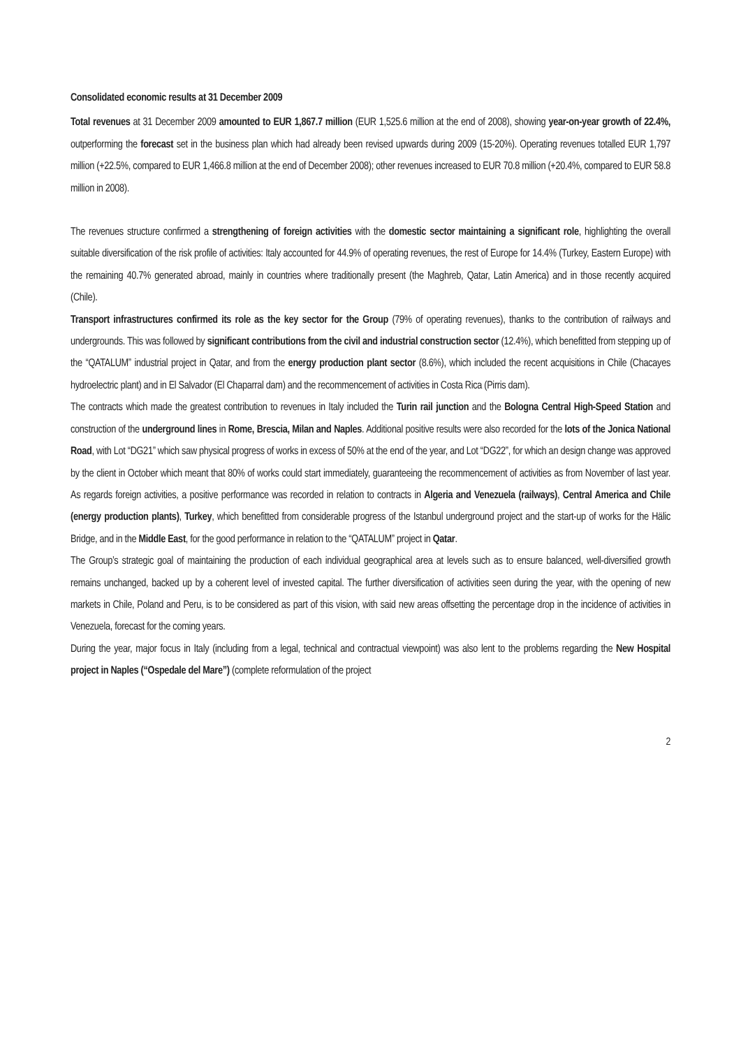Consolidated economic results at 31 December 2009
Total revenues at 31 December 2009 amounted to EUR 1,867.7 million (EUR 1,525.6 million at the end of 2008), showing year-on-year growth of 22.4%, outperforming the forecast set in the business plan which had already been revised upwards during 2009 (15-20%). Operating revenues totalled EUR 1,797 million (+22.5%, compared to EUR 1,466.8 million at the end of December 2008); other revenues increased to EUR 70.8 million (+20.4%, compared to EUR 58.8 million in 2008).
The revenues structure confirmed a strengthening of foreign activities with the domestic sector maintaining a significant role, highlighting the overall suitable diversification of the risk profile of activities: Italy accounted for 44.9% of operating revenues, the rest of Europe for 14.4% (Turkey, Eastern Europe) with the remaining 40.7% generated abroad, mainly in countries where traditionally present (the Maghreb, Qatar, Latin America) and in those recently acquired (Chile).
Transport infrastructures confirmed its role as the key sector for the Group (79% of operating revenues), thanks to the contribution of railways and undergrounds. This was followed by significant contributions from the civil and industrial construction sector (12.4%), which benefitted from stepping up of the “QATALUM” industrial project in Qatar, and from the energy production plant sector (8.6%), which included the recent acquisitions in Chile (Chacayes hydroelectric plant) and in El Salvador (El Chaparral dam) and the recommencement of activities in Costa Rica (Pirris dam).
The contracts which made the greatest contribution to revenues in Italy included the Turin rail junction and the Bologna Central High-Speed Station and construction of the underground lines in Rome, Brescia, Milan and Naples. Additional positive results were also recorded for the lots of the Jonica National Road, with Lot “DG21” which saw physical progress of works in excess of 50% at the end of the year, and Lot “DG22”, for which an design change was approved by the client in October which meant that 80% of works could start immediately, guaranteeing the recommencement of activities as from November of last year. As regards foreign activities, a positive performance was recorded in relation to contracts in Algeria and Venezuela (railways), Central America and Chile (energy production plants), Turkey, which benefitted from considerable progress of the Istanbul underground project and the start-up of works for the Hälic Bridge, and in the Middle East, for the good performance in relation to the “QATALUM” project in Qatar.
The Group’s strategic goal of maintaining the production of each individual geographical area at levels such as to ensure balanced, well-diversified growth remains unchanged, backed up by a coherent level of invested capital. The further diversification of activities seen during the year, with the opening of new markets in Chile, Poland and Peru, is to be considered as part of this vision, with said new areas offsetting the percentage drop in the incidence of activities in Venezuela, forecast for the coming years.
During the year, major focus in Italy (including from a legal, technical and contractual viewpoint) was also lent to the problems regarding the New Hospital project in Naples (“Ospedale del Mare”) (complete reformulation of the project
2